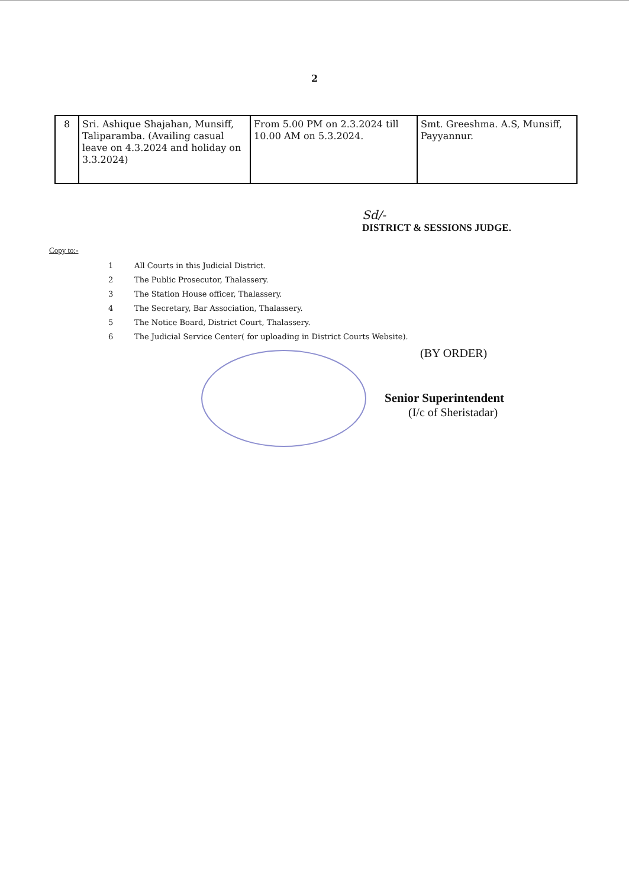2
| 8 | Sri. Ashique Shajahan, Munsiff, Taliparamba. (Availing casual leave on 4.3.2024 and holiday on 3.3.2024) | From 5.00 PM on 2.3.2024 till 10.00 AM on 5.3.2024. | Smt. Greeshma. A.S, Munsiff, Payyannur. |
Sd/-
DISTRICT & SESSIONS JUDGE.
Copy to:-
1 All Courts in this Judicial District.
2 The Public Prosecutor, Thalassery.
3 The Station House officer, Thalassery.
4 The Secretary, Bar Association, Thalassery.
5 The Notice Board, District Court, Thalassery.
6 The Judicial Service Center( for uploading in District Courts Website).
(BY ORDER)
Senior Superintendent
(I/c of Sheristadar)